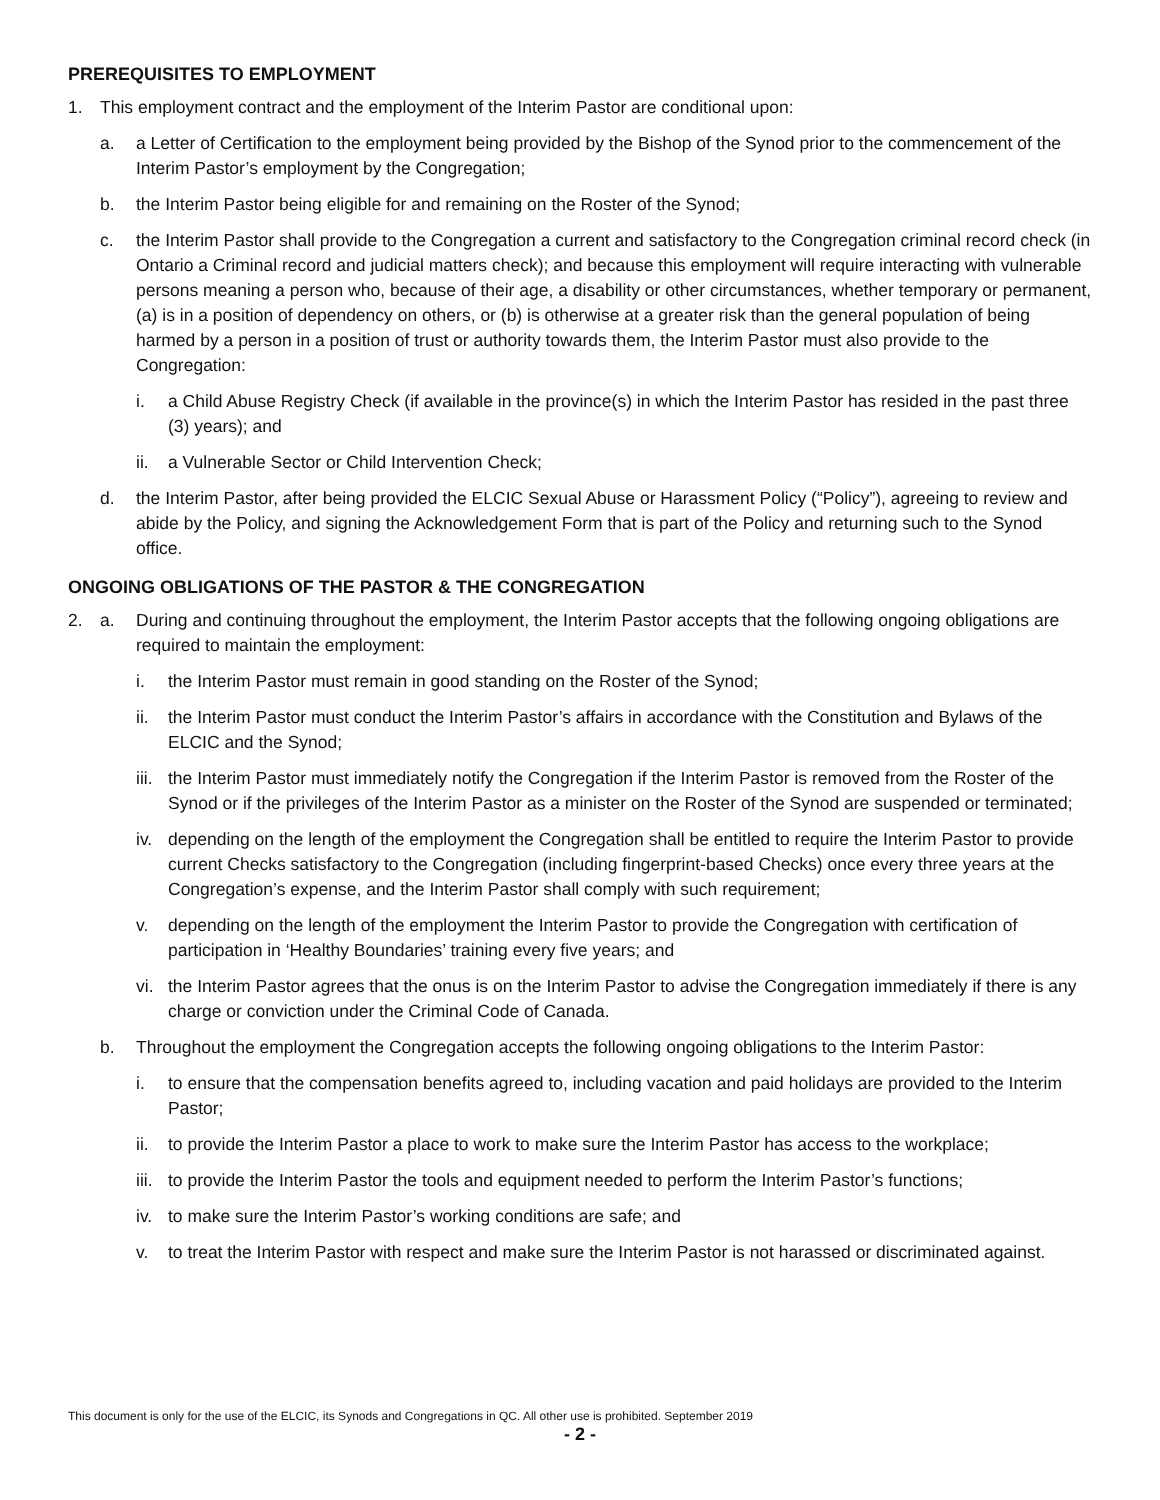PREREQUISITES TO EMPLOYMENT
1. This employment contract and the employment of the Interim Pastor are conditional upon:
a. a Letter of Certification to the employment being provided by the Bishop of the Synod prior to the commencement of the Interim Pastor’s employment by the Congregation;
b. the Interim Pastor being eligible for and remaining on the Roster of the Synod;
c. the Interim Pastor shall provide to the Congregation a current and satisfactory to the Congregation criminal record check (in Ontario a Criminal record and judicial matters check); and because this employment will require interacting with vulnerable persons meaning a person who, because of their age, a disability or other circumstances, whether temporary or permanent, (a) is in a position of dependency on others, or (b) is otherwise at a greater risk than the general population of being harmed by a person in a position of trust or authority towards them, the Interim Pastor must also provide to the Congregation:
i. a Child Abuse Registry Check (if available in the province(s) in which the Interim Pastor has resided in the past three (3) years); and
ii. a Vulnerable Sector or Child Intervention Check;
d. the Interim Pastor, after being provided the ELCIC Sexual Abuse or Harassment Policy (“Policy”), agreeing to review and abide by the Policy, and signing the Acknowledgement Form that is part of the Policy and returning such to the Synod office.
ONGOING OBLIGATIONS OF THE PASTOR & THE CONGREGATION
2. a. During and continuing throughout the employment, the Interim Pastor accepts that the following ongoing obligations are required to maintain the employment:
i. the Interim Pastor must remain in good standing on the Roster of the Synod;
ii. the Interim Pastor must conduct the Interim Pastor’s affairs in accordance with the Constitution and Bylaws of the ELCIC and the Synod;
iii. the Interim Pastor must immediately notify the Congregation if the Interim Pastor is removed from the Roster of the Synod or if the privileges of the Interim Pastor as a minister on the Roster of the Synod are suspended or terminated;
iv. depending on the length of the employment the Congregation shall be entitled to require the Interim Pastor to provide current Checks satisfactory to the Congregation (including fingerprint-based Checks) once every three years at the Congregation’s expense, and the Interim Pastor shall comply with such requirement;
v. depending on the length of the employment the Interim Pastor to provide the Congregation with certification of participation in ‘Healthy Boundaries’ training every five years; and
vi. the Interim Pastor agrees that the onus is on the Interim Pastor to advise the Congregation immediately if there is any charge or conviction under the Criminal Code of Canada.
b. Throughout the employment the Congregation accepts the following ongoing obligations to the Interim Pastor:
i. to ensure that the compensation benefits agreed to, including vacation and paid holidays are provided to the Interim Pastor;
ii. to provide the Interim Pastor a place to work to make sure the Interim Pastor has access to the workplace;
iii. to provide the Interim Pastor the tools and equipment needed to perform the Interim Pastor’s functions;
iv. to make sure the Interim Pastor’s working conditions are safe; and
v. to treat the Interim Pastor with respect and make sure the Interim Pastor is not harassed or discriminated against.
This document is only for the use of the ELCIC, its Synods and Congregations in QC. All other use is prohibited. September 2019
- 2 -